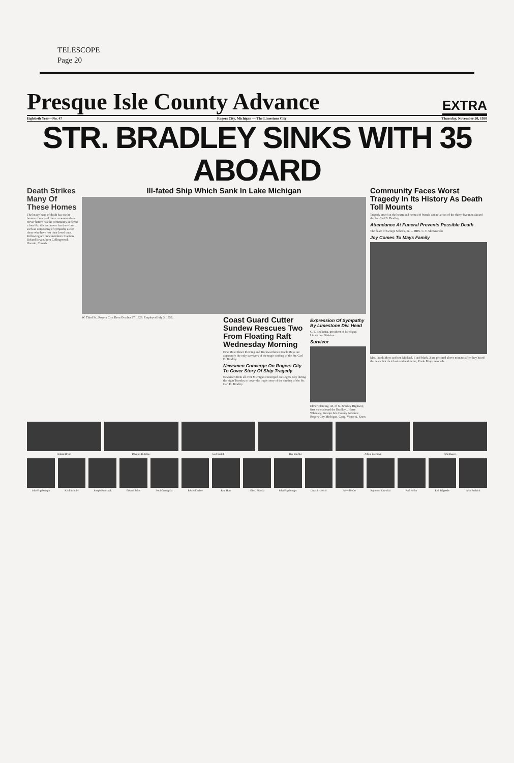TELESCOPE
Page 20
Presque Isle County Advance EXTRA
Eightieth Year—No. 47 Rogers City, Michigan — The Limestone City Thursday, November 20, 1958
STR. BRADLEY SINKS WITH 35 ABOARD
Death Strikes Many Of These Homes
The heavy hand of death has on the homes of many of these crew-members. Never before has the community suffered a loss like this and never has there been such an outpouring of sympathy as for those who have lost their loved ones. Following are crew members: Captain Roland Bryan, born Collingwood, Ontario, Canada...
Ill-fated Ship Which Sank In Lake Michigan
W. Third St., Rogers City. Born October 27, 1929. Employed July 3, 1958...
Coast Guard Cutter Sundew Rescues Two From Floating Raft Wednesday Morning
First Mate Elmer Fleming and Deckwatchman Frank Mays are apparently the only survivors of the tragic sinking of the Str. Carl D. Bradley.
Newsmen Converge On Rogers City To Cover Story Of Ship Tragedy
Newsmen from all over Michigan converged on Rogers City during the night Tuesday to cover the tragic story of the sinking of the Str. Carl D. Bradley.
Expression Of Sympathy By Limestone Div. Head
C. F. Beukema, president of Michigan Limestone Division...
Survivor
Elmer Fleming, 43, of N. Bradley Highway, first mate aboard the Bradley... Harry Whiteley, Presque Isle County Advance, Rogers City Michigan. Cong. Victor A. Knox
Community Faces Worst Tragedy In Its History As Death Toll Mounts
Tragedy struck at the hearts and homes of friends and relatives of the thirty-five men aboard the Str. Carl D. Bradley...
Attendance At Funeral Prevents Possible Death
The death of George Sobeck, Sr. ... MRS. C. T. Skowronski
Joy Comes To Mays Family
Mrs. Frank Mays and son Michael, 6 and Mark, 3 are pictured above minutes after they heard the news that their husband and father, Frank Mays, was safe.
Roland Bryan Douglas Bellmore Carl Bartell Ray Buehler Alfred Boehmer John Bauers
John Fogelsonger Keith Schuler Joseph Krawczak Erhardt Felax Paul Greengtski Edward Vallee Paul Horn Alfred Pilarski John Fogelsonger Gary Strzelecki Melville Orr Raymond Kowalski Paul Heller Earl Tulgetske Alva Budnick